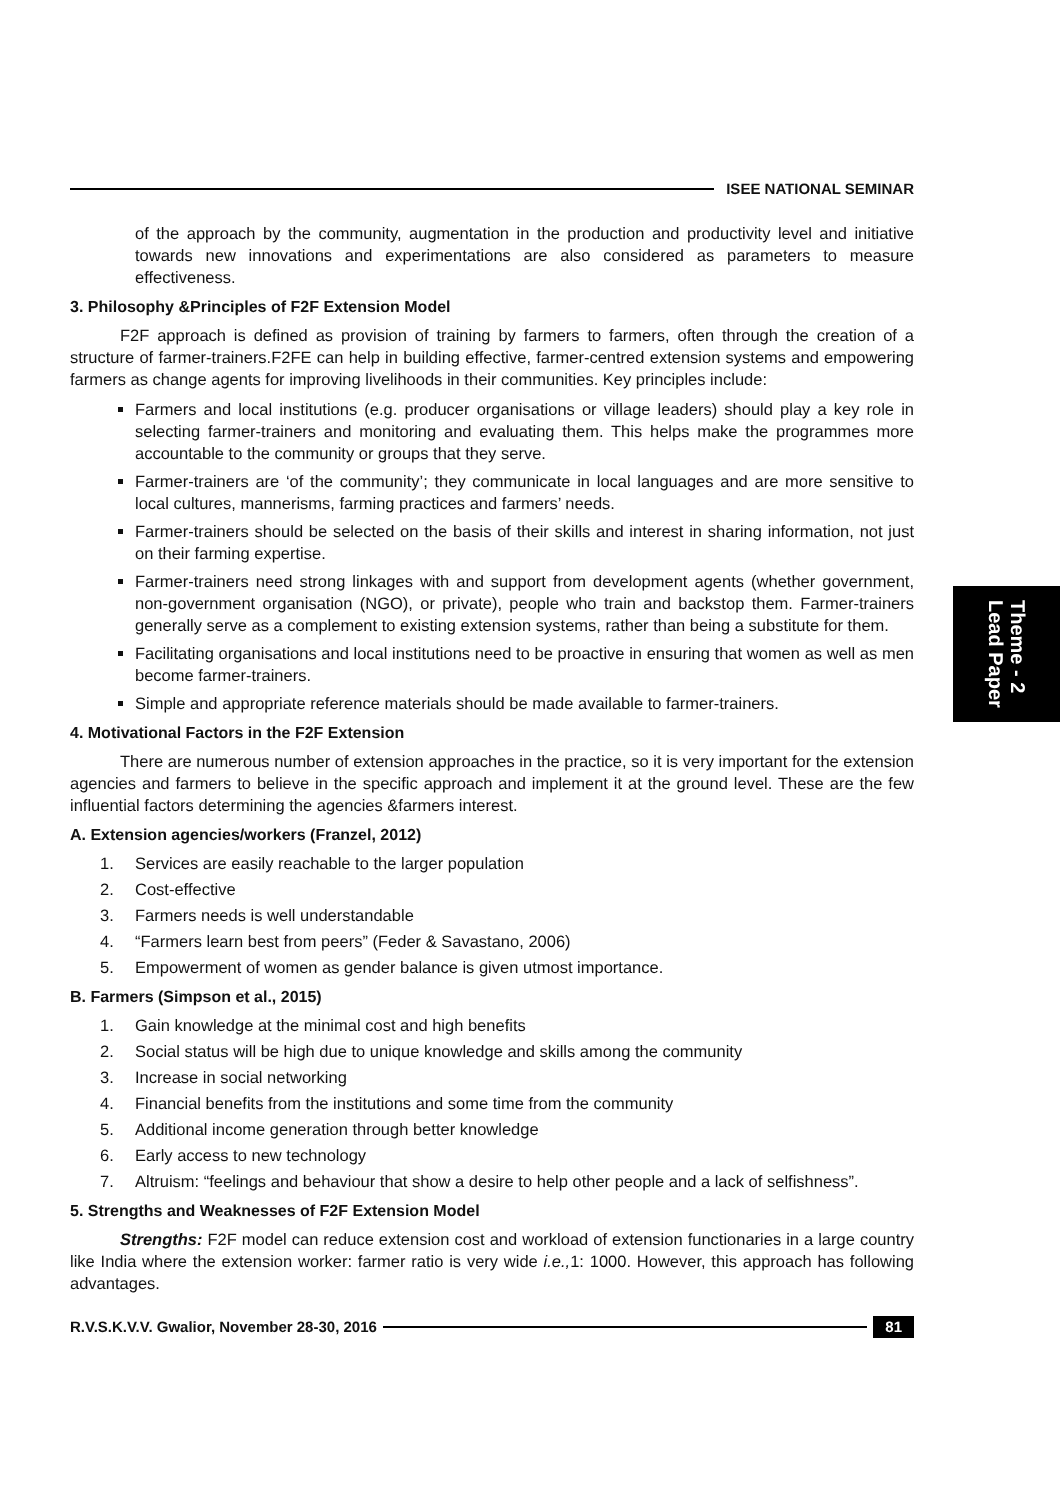Theme - 2
Lead Paper
ISEE NATIONAL SEMINAR
of the approach by the community, augmentation in the production and productivity level and initiative towards new innovations and experimentations are also considered as parameters to measure effectiveness.
3. Philosophy &Principles of F2F Extension Model
F2F approach is defined as provision of training by farmers to farmers, often through the creation of a structure of farmer-trainers.F2FE can help in building effective, farmer-centred extension systems and empowering farmers as change agents for improving livelihoods in their communities. Key principles include:
Farmers and local institutions (e.g. producer organisations or village leaders) should play a key role in selecting farmer-trainers and monitoring and evaluating them. This helps make the programmes more accountable to the community or groups that they serve.
Farmer-trainers are ‘of the community’; they communicate in local languages and are more sensitive to local cultures, mannerisms, farming practices and farmers’ needs.
Farmer-trainers should be selected on the basis of their skills and interest in sharing information, not just on their farming expertise.
Farmer-trainers need strong linkages with and support from development agents (whether government, non-government organisation (NGO), or private), people who train and backstop them. Farmer-trainers generally serve as a complement to existing extension systems, rather than being a substitute for them.
Facilitating organisations and local institutions need to be proactive in ensuring that women as well as men become farmer-trainers.
Simple and appropriate reference materials should be made available to farmer-trainers.
4. Motivational Factors in the F2F Extension
There are numerous number of extension approaches in the practice, so it is very important for the extension agencies and farmers to believe in the specific approach and implement it at the ground level. These are the few influential factors determining the agencies &farmers interest.
A. Extension agencies/workers (Franzel, 2012)
1. Services are easily reachable to the larger population
2. Cost-effective
3. Farmers needs is well understandable
4. “Farmers learn best from peers” (Feder & Savastano, 2006)
5. Empowerment of women as gender balance is given utmost importance.
B. Farmers (Simpson et al., 2015)
1. Gain knowledge at the minimal cost and high benefits
2. Social status will be high due to unique knowledge and skills among the community
3. Increase in social networking
4. Financial benefits from the institutions and some time from the community
5. Additional income generation through better knowledge
6. Early access to new technology
7. Altruism: “feelings and behaviour that show a desire to help other people and a lack of selfishness”.
5. Strengths and Weaknesses of F2F Extension Model
Strengths: F2F model can reduce extension cost and workload of extension functionaries in a large country like India where the extension worker: farmer ratio is very wide i.e., 1: 1000. However, this approach has following advantages.
R.V.S.K.V.V. Gwalior, November 28-30, 2016
81